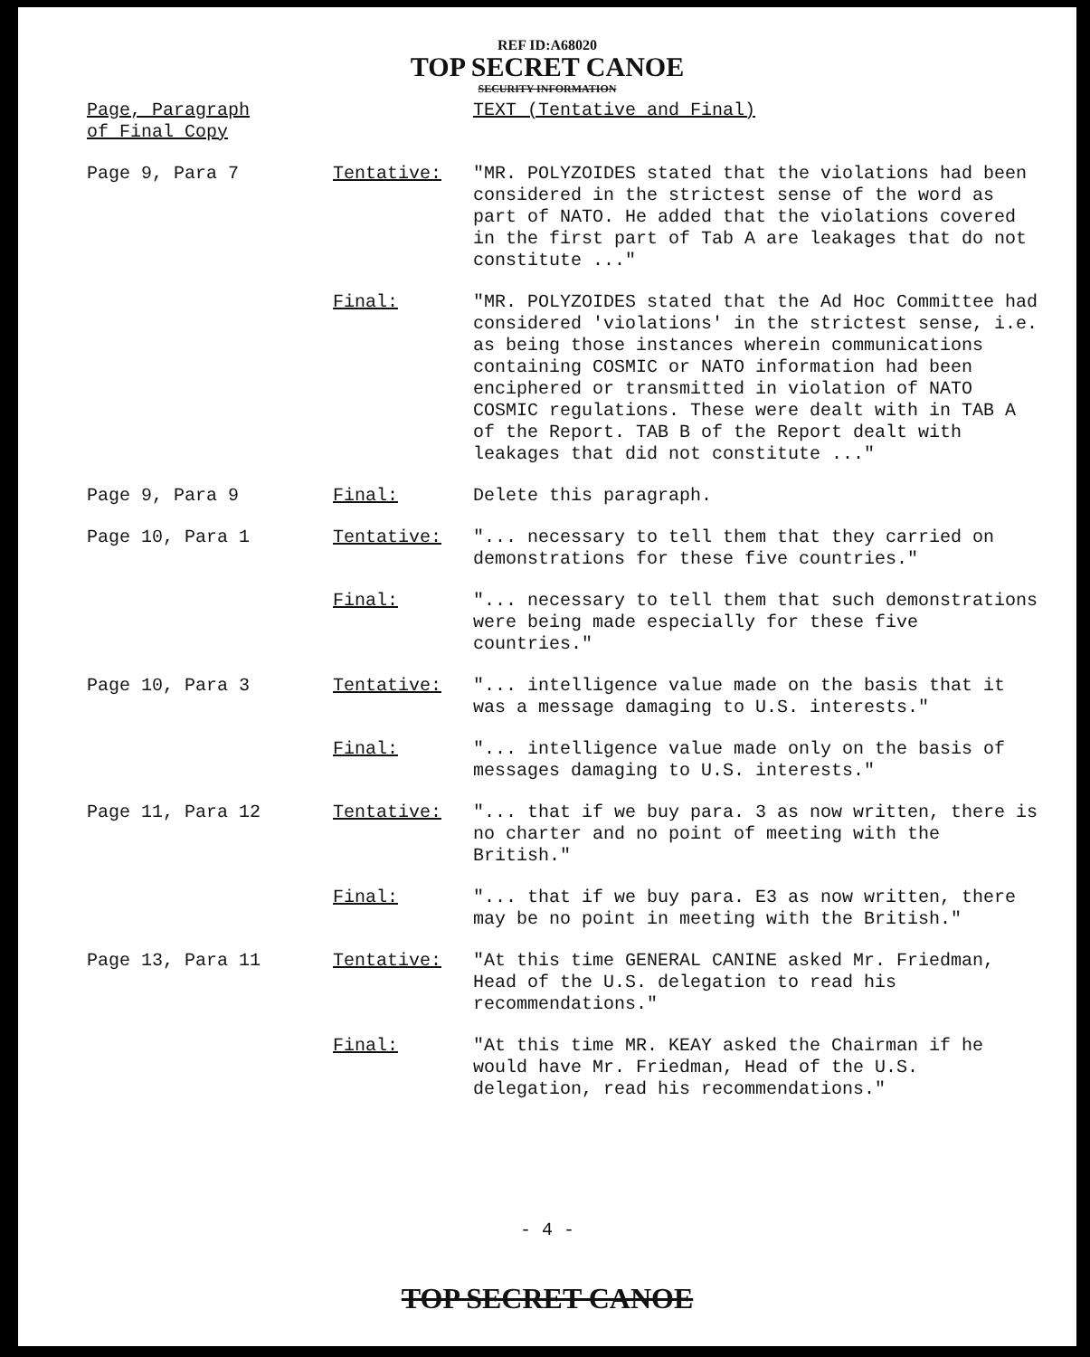REF ID:A68020
TOP SECRET CANOE
SECURITY INFORMATION
| Page, Paragraph of Final Copy | | TEXT (Tentative and Final) |
| --- | --- | --- |
| Page 9, Para 7 | Tentative: | "MR. POLYZOIDES stated that the violations had been considered in the strictest sense of the word as part of NATO. He added that the violations covered in the first part of Tab A are leakages that do not constitute ..." |
| | Final: | "MR. POLYZOIDES stated that the Ad Hoc Committee had considered 'violations' in the strictest sense, i.e. as being those instances wherein communications containing COSMIC or NATO information had been enciphered or transmitted in violation of NATO COSMIC regulations. These were dealt with in TAB A of the Report. TAB B of the Report dealt with leakages that did not constitute ..." |
| Page 9, Para 9 | Final: | Delete this paragraph. |
| Page 10, Para 1 | Tentative: | "... necessary to tell them that they carried on demonstrations for these five countries." |
| | Final: | "... necessary to tell them that such demonstrations were being made especially for these five countries." |
| Page 10, Para 3 | Tentative: | "... intelligence value made on the basis that it was a message damaging to U.S. interests." |
| | Final: | "... intelligence value made only on the basis of messages damaging to U.S. interests." |
| Page 11, Para 12 | Tentative: | "... that if we buy para. 3 as now written, there is no charter and no point of meeting with the British." |
| | Final: | "... that if we buy para. E3 as now written, there may be no point in meeting with the British." |
| Page 13, Para 11 | Tentative: | "At this time GENERAL CANINE asked Mr. Friedman, Head of the U.S. delegation to read his recommendations." |
| | Final: | "At this time MR. KEAY asked the Chairman if he would have Mr. Friedman, Head of the U.S. delegation, read his recommendations." |
- 4 -
TOP SECRET CANOE